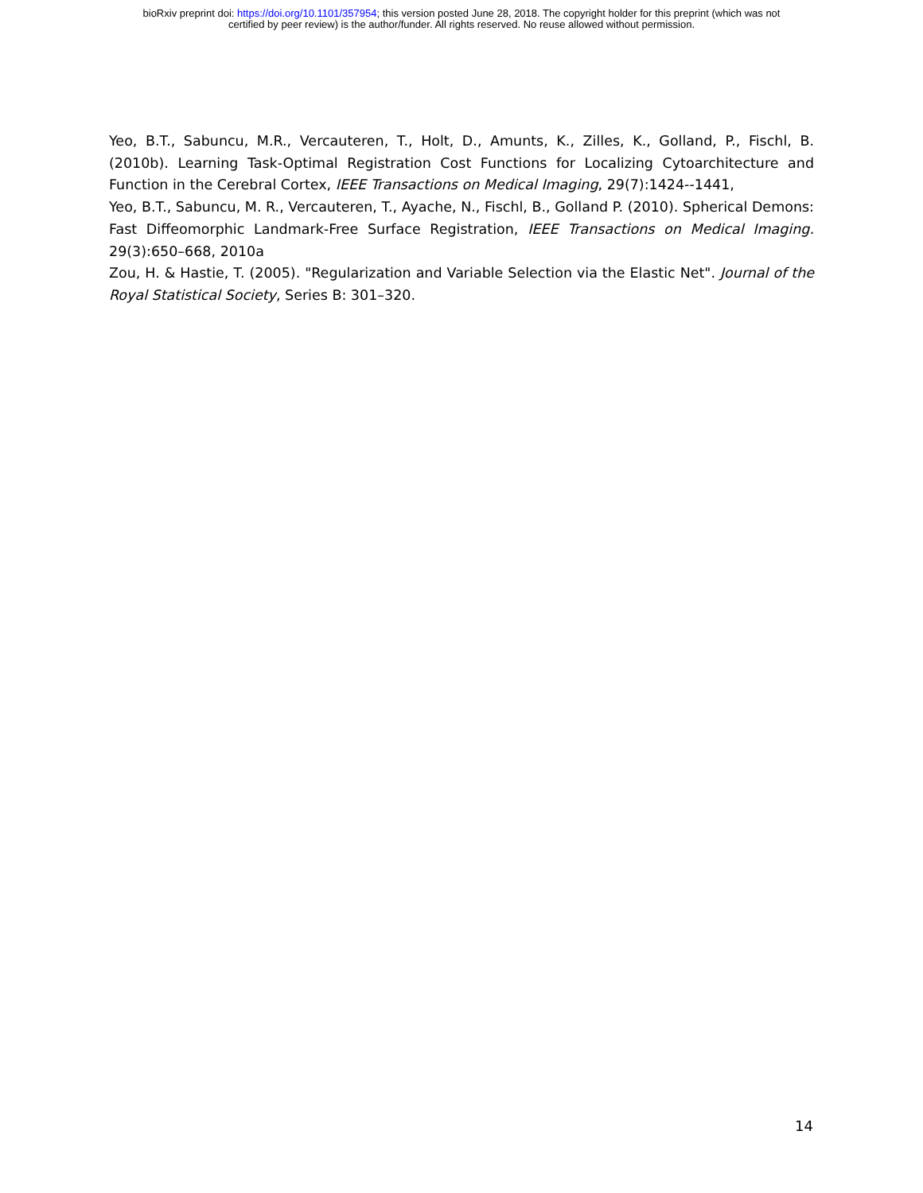bioRxiv preprint doi: https://doi.org/10.1101/357954; this version posted June 28, 2018. The copyright holder for this preprint (which was not
certified by peer review) is the author/funder. All rights reserved. No reuse allowed without permission.
Yeo, B.T., Sabuncu, M.R., Vercauteren, T., Holt, D., Amunts, K., Zilles, K., Golland, P., Fischl, B. (2010b). Learning Task-Optimal Registration Cost Functions for Localizing Cytoarchitecture and Function in the Cerebral Cortex, IEEE Transactions on Medical Imaging, 29(7):1424--1441,
Yeo, B.T., Sabuncu, M. R., Vercauteren, T., Ayache, N., Fischl, B., Golland P. (2010). Spherical Demons: Fast Diffeomorphic Landmark-Free Surface Registration, IEEE Transactions on Medical Imaging. 29(3):650–668, 2010a
Zou, H. & Hastie, T. (2005). "Regularization and Variable Selection via the Elastic Net". Journal of the Royal Statistical Society, Series B: 301–320.
14